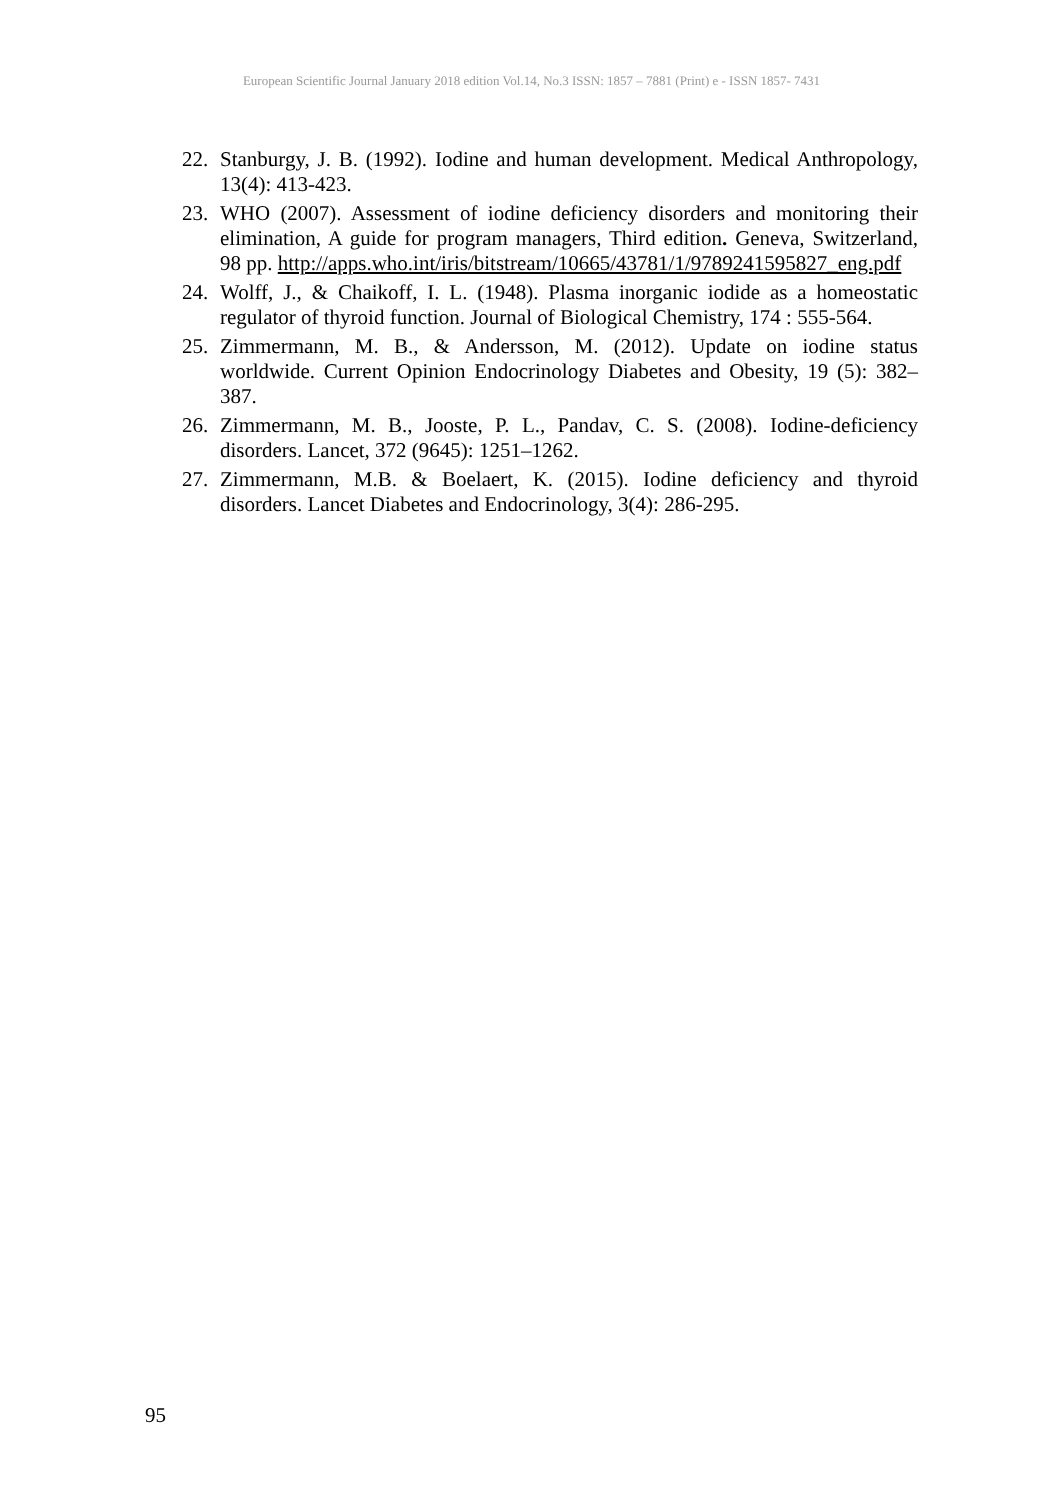European Scientific Journal January 2018 edition Vol.14, No.3 ISSN: 1857 – 7881 (Print) e - ISSN 1857- 7431
22. Stanburgy, J. B. (1992). Iodine and human development. Medical Anthropology, 13(4): 413-423.
23. WHO (2007). Assessment of iodine deficiency disorders and monitoring their elimination, A guide for program managers, Third edition. Geneva, Switzerland, 98 pp. http://apps.who.int/iris/bitstream/10665/43781/1/9789241595827_eng.pdf
24. Wolff, J., & Chaikoff, I. L. (1948). Plasma inorganic iodide as a homeostatic regulator of thyroid function. Journal of Biological Chemistry, 174 : 555-564.
25. Zimmermann, M. B., & Andersson, M. (2012). Update on iodine status worldwide. Current Opinion Endocrinology Diabetes and Obesity, 19 (5): 382–387.
26. Zimmermann, M. B., Jooste, P. L., Pandav, C. S. (2008). Iodine-deficiency disorders. Lancet, 372 (9645): 1251–1262.
27. Zimmermann, M.B. & Boelaert, K. (2015). Iodine deficiency and thyroid disorders. Lancet Diabetes and Endocrinology, 3(4): 286-295.
95